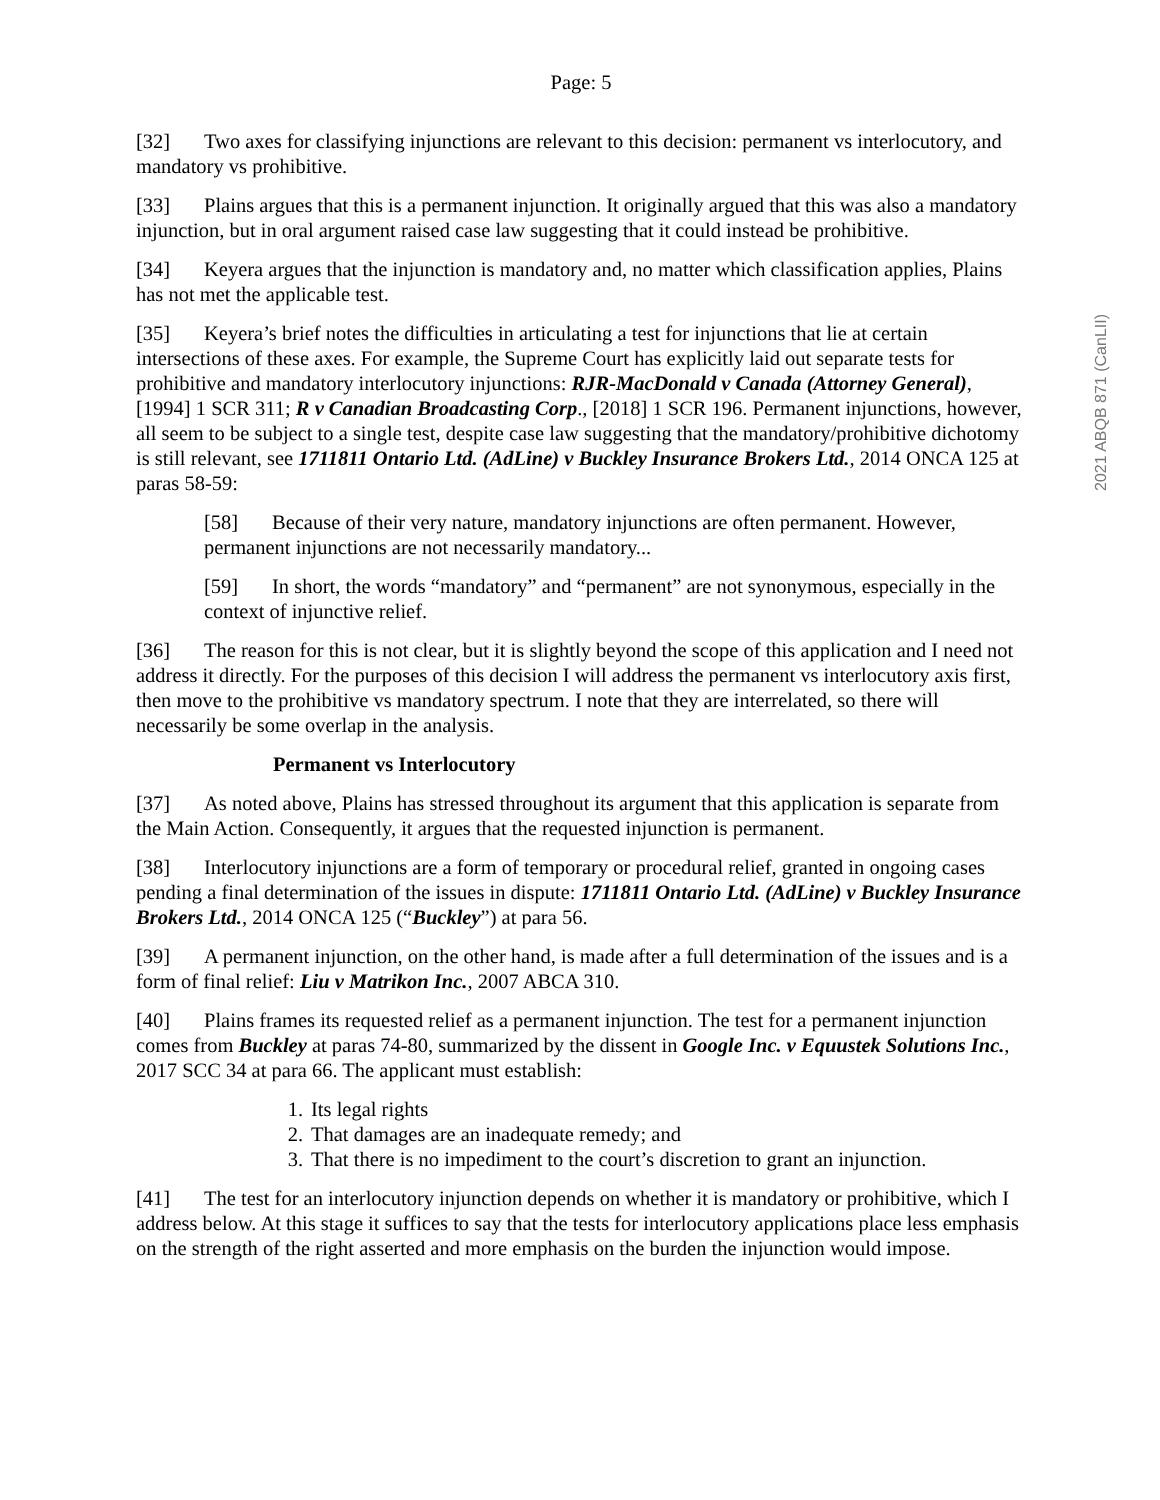Page: 5
[32] Two axes for classifying injunctions are relevant to this decision: permanent vs interlocutory, and mandatory vs prohibitive.
[33] Plains argues that this is a permanent injunction. It originally argued that this was also a mandatory injunction, but in oral argument raised case law suggesting that it could instead be prohibitive.
[34] Keyera argues that the injunction is mandatory and, no matter which classification applies, Plains has not met the applicable test.
[35] Keyera’s brief notes the difficulties in articulating a test for injunctions that lie at certain intersections of these axes. For example, the Supreme Court has explicitly laid out separate tests for prohibitive and mandatory interlocutory injunctions: RJR-MacDonald v Canada (Attorney General), [1994] 1 SCR 311; R v Canadian Broadcasting Corp., [2018] 1 SCR 196. Permanent injunctions, however, all seem to be subject to a single test, despite case law suggesting that the mandatory/prohibitive dichotomy is still relevant, see 1711811 Ontario Ltd. (AdLine) v Buckley Insurance Brokers Ltd., 2014 ONCA 125 at paras 58-59:
[58] Because of their very nature, mandatory injunctions are often permanent. However, permanent injunctions are not necessarily mandatory...
[59] In short, the words “mandatory” and “permanent” are not synonymous, especially in the context of injunctive relief.
[36] The reason for this is not clear, but it is slightly beyond the scope of this application and I need not address it directly. For the purposes of this decision I will address the permanent vs interlocutory axis first, then move to the prohibitive vs mandatory spectrum. I note that they are interrelated, so there will necessarily be some overlap in the analysis.
Permanent vs Interlocutory
[37] As noted above, Plains has stressed throughout its argument that this application is separate from the Main Action. Consequently, it argues that the requested injunction is permanent.
[38] Interlocutory injunctions are a form of temporary or procedural relief, granted in ongoing cases pending a final determination of the issues in dispute: 1711811 Ontario Ltd. (AdLine) v Buckley Insurance Brokers Ltd., 2014 ONCA 125 (“Buckley”) at para 56.
[39] A permanent injunction, on the other hand, is made after a full determination of the issues and is a form of final relief: Liu v Matrikon Inc., 2007 ABCA 310.
[40] Plains frames its requested relief as a permanent injunction. The test for a permanent injunction comes from Buckley at paras 74-80, summarized by the dissent in Google Inc. v Equustek Solutions Inc., 2017 SCC 34 at para 66. The applicant must establish:
1. Its legal rights
2. That damages are an inadequate remedy; and
3. That there is no impediment to the court’s discretion to grant an injunction.
[41] The test for an interlocutory injunction depends on whether it is mandatory or prohibitive, which I address below. At this stage it suffices to say that the tests for interlocutory applications place less emphasis on the strength of the right asserted and more emphasis on the burden the injunction would impose.
2021 ABQB 871 (CanLII)